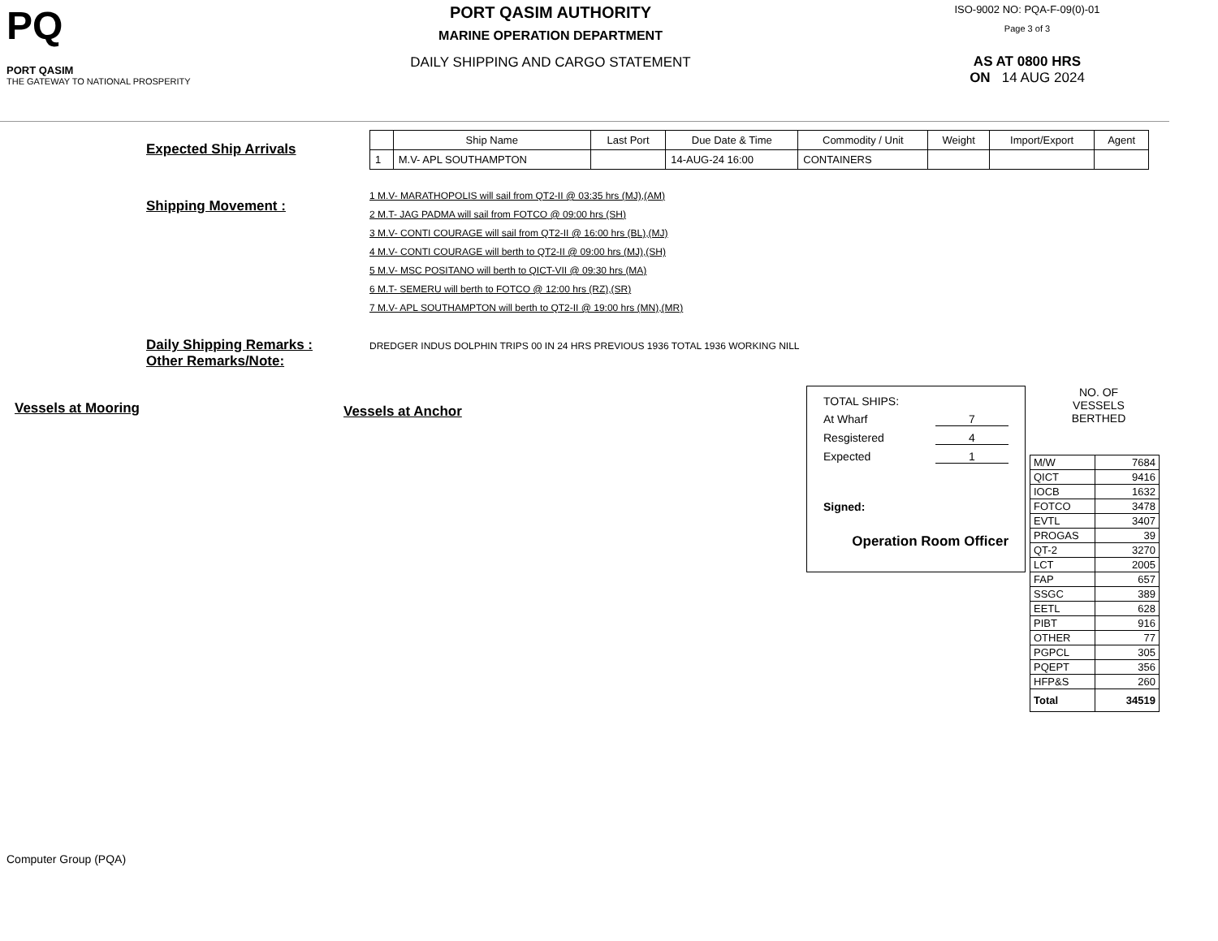PQ
PORT QASIM
THE GATEWAY TO NATIONAL PROSPERITY
PORT QASIM AUTHORITY
MARINE OPERATION DEPARTMENT
DAILY SHIPPING AND CARGO STATEMENT
ISO-9002 NO: PQA-F-09(0)-01
Page 3 of 3
AS AT 0800 HRS
ON 14 AUG 2024
Expected Ship Arrivals
| | Ship Name | Last Port | Due Date & Time | Commodity / Unit | Weight | Import/Export | Agent |
| --- | --- | --- | --- | --- | --- | --- | --- |
| 1 | M.V- APL SOUTHAMPTON | | 14-AUG-24 16:00 | CONTAINERS | | | |
Shipping Movement :
1 M.V- MARATHOPOLIS will sail from QT2-II @ 03:35 hrs (MJ),(AM)
2 M.T- JAG PADMA will sail from FOTCO @ 09:00 hrs (SH)
3 M.V- CONTI COURAGE will sail from QT2-II @ 16:00 hrs (BL),(MJ)
4 M.V- CONTI COURAGE will berth to QT2-II @ 09:00 hrs (MJ),(SH)
5 M.V- MSC POSITANO will berth to QICT-VII @ 09:30 hrs (MA)
6 M.T- SEMERU will berth to FOTCO @ 12:00 hrs (RZ),(SR)
7 M.V- APL SOUTHAMPTON will berth to QT2-II @ 19:00 hrs (MN),(MR)
Daily Shipping Remarks :
Other Remarks/Note:
DREDGER INDUS DOLPHIN TRIPS 00 IN 24 HRS PREVIOUS 1936 TOTAL 1936 WORKING NILL
Vessels at Mooring
Vessels at Anchor
TOTAL SHIPS:
At Wharf 7
Resgistered 4
Expected 1
Signed:
Operation Room Officer
NO. OF
VESSELS
BERTHED
| M/W | 7684 |
| QICT | 9416 |
| IOCB | 1632 |
| FOTCO | 3478 |
| EVTL | 3407 |
| PROGAS | 39 |
| QT-2 | 3270 |
| LCT | 2005 |
| FAP | 657 |
| SSGC | 389 |
| EETL | 628 |
| PIBT | 916 |
| OTHER | 77 |
| PGPCL | 305 |
| PQEPT | 356 |
| HFP&S | 260 |
| Total | 34519 |
Computer Group (PQA)